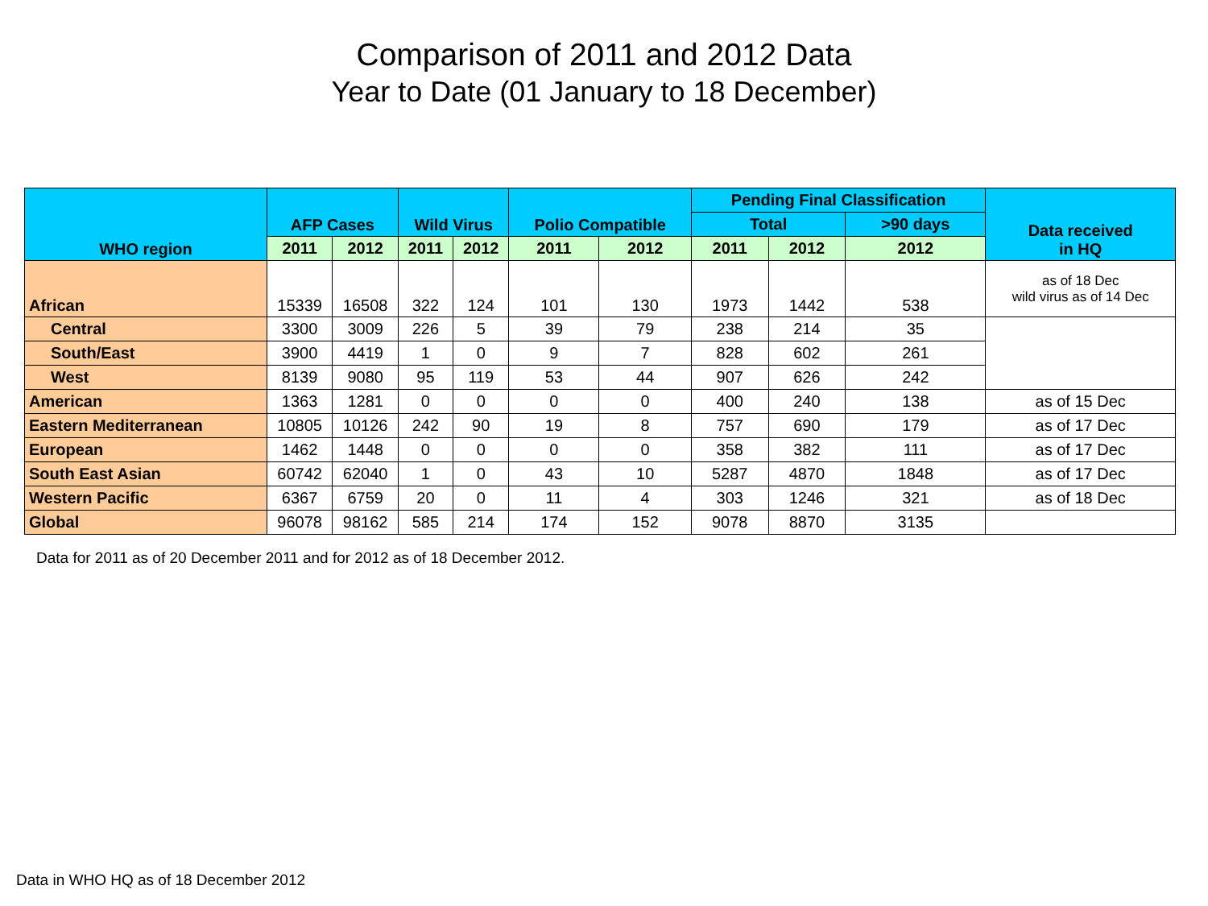Comparison of 2011 and 2012 Data
Year to Date (01 January to 18 December)
| WHO region | AFP Cases | | Wild Virus | | Polio Compatible | | Pending Final Classification | | | Data received in HQ |
| --- | --- | --- | --- | --- | --- | --- | --- | --- | --- | --- |
| | | | | | | | Total | | >90 days | |
| | 2011 | 2012 | 2011 | 2012 | 2011 | 2012 | 2011 | 2012 | 2012 | |
| African | 15339 | 16508 | 322 | 124 | 101 | 130 | 1973 | 1442 | 538 | as of 18 Dec wild virus as of 14 Dec |
| Central | 3300 | 3009 | 226 | 5 | 39 | 79 | 238 | 214 | 35 | |
| South/East | 3900 | 4419 | 1 | 0 | 9 | 7 | 828 | 602 | 261 | |
| West | 8139 | 9080 | 95 | 119 | 53 | 44 | 907 | 626 | 242 | |
| American | 1363 | 1281 | 0 | 0 | 0 | 0 | 400 | 240 | 138 | as of 15 Dec |
| Eastern Mediterranean | 10805 | 10126 | 242 | 90 | 19 | 8 | 757 | 690 | 179 | as of 17 Dec |
| European | 1462 | 1448 | 0 | 0 | 0 | 0 | 358 | 382 | 111 | as of 17 Dec |
| South East Asian | 60742 | 62040 | 1 | 0 | 43 | 10 | 5287 | 4870 | 1848 | as of 17 Dec |
| Western Pacific | 6367 | 6759 | 20 | 0 | 11 | 4 | 303 | 1246 | 321 | as of 18 Dec |
| Global | 96078 | 98162 | 585 | 214 | 174 | 152 | 9078 | 8870 | 3135 | |
Data for 2011 as of 20 December 2011 and for 2012 as of 18 December 2012.
Data in WHO HQ as of 18 December 2012